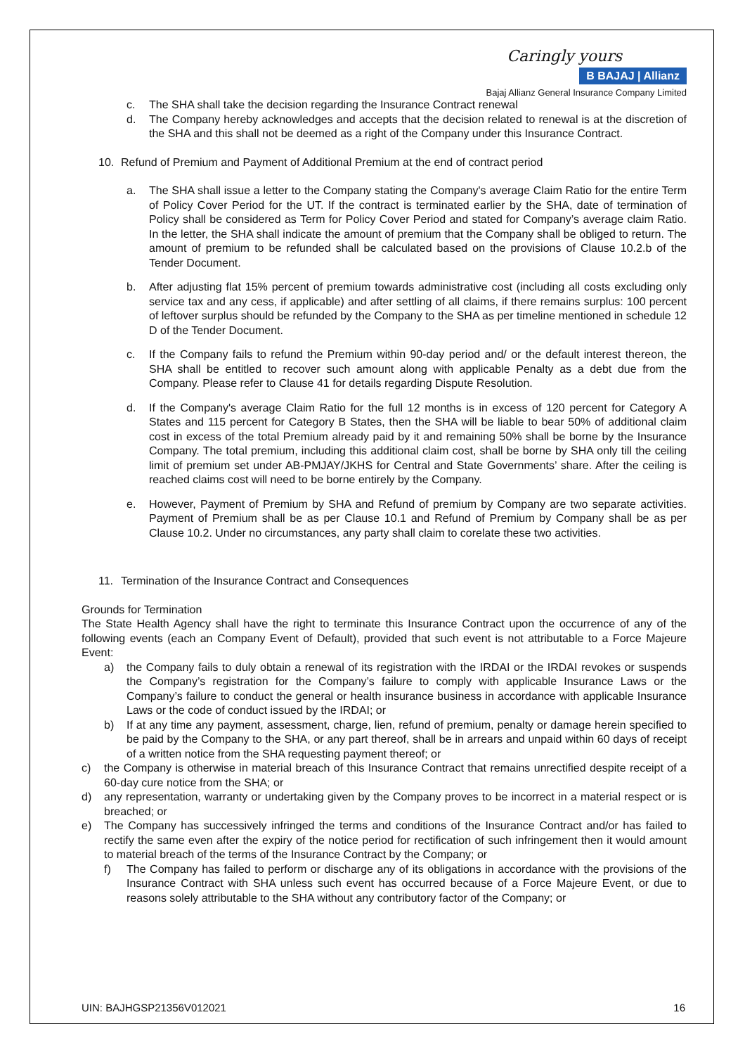Caringly yours
B BAJAJ | Allianz
Bajaj Allianz General Insurance Company Limited
c. The SHA shall take the decision regarding the Insurance Contract renewal
d. The Company hereby acknowledges and accepts that the decision related to renewal is at the discretion of the SHA and this shall not be deemed as a right of the Company under this Insurance Contract.
10. Refund of Premium and Payment of Additional Premium at the end of contract period
a. The SHA shall issue a letter to the Company stating the Company's average Claim Ratio for the entire Term of Policy Cover Period for the UT. If the contract is terminated earlier by the SHA, date of termination of Policy shall be considered as Term for Policy Cover Period and stated for Company’s average claim Ratio. In the letter, the SHA shall indicate the amount of premium that the Company shall be obliged to return. The amount of premium to be refunded shall be calculated based on the provisions of Clause 10.2.b of the Tender Document.
b. After adjusting flat 15% percent of premium towards administrative cost (including all costs excluding only service tax and any cess, if applicable) and after settling of all claims, if there remains surplus: 100 percent of leftover surplus should be refunded by the Company to the SHA as per timeline mentioned in schedule 12 D of the Tender Document.
c. If the Company fails to refund the Premium within 90-day period and/ or the default interest thereon, the SHA shall be entitled to recover such amount along with applicable Penalty as a debt due from the Company. Please refer to Clause 41 for details regarding Dispute Resolution.
d. If the Company's average Claim Ratio for the full 12 months is in excess of 120 percent for Category A States and 115 percent for Category B States, then the SHA will be liable to bear 50% of additional claim cost in excess of the total Premium already paid by it and remaining 50% shall be borne by the Insurance Company. The total premium, including this additional claim cost, shall be borne by SHA only till the ceiling limit of premium set under AB-PMJAY/JKHS for Central and State Governments’ share. After the ceiling is reached claims cost will need to be borne entirely by the Company.
e. However, Payment of Premium by SHA and Refund of premium by Company are two separate activities. Payment of Premium shall be as per Clause 10.1 and Refund of Premium by Company shall be as per Clause 10.2. Under no circumstances, any party shall claim to corelate these two activities.
11. Termination of the Insurance Contract and Consequences
Grounds for Termination
The State Health Agency shall have the right to terminate this Insurance Contract upon the occurrence of any of the following events (each an Company Event of Default), provided that such event is not attributable to a Force Majeure Event:
a) the Company fails to duly obtain a renewal of its registration with the IRDAI or the IRDAI revokes or suspends the Company’s registration for the Company’s failure to comply with applicable Insurance Laws or the Company’s failure to conduct the general or health insurance business in accordance with applicable Insurance Laws or the code of conduct issued by the IRDAI; or
b) If at any time any payment, assessment, charge, lien, refund of premium, penalty or damage herein specified to be paid by the Company to the SHA, or any part thereof, shall be in arrears and unpaid within 60 days of receipt of a written notice from the SHA requesting payment thereof; or
c) the Company is otherwise in material breach of this Insurance Contract that remains unrectified despite receipt of a 60-day cure notice from the SHA; or
d) any representation, warranty or undertaking given by the Company proves to be incorrect in a material respect or is breached; or
e) The Company has successively infringed the terms and conditions of the Insurance Contract and/or has failed to rectify the same even after the expiry of the notice period for rectification of such infringement then it would amount to material breach of the terms of the Insurance Contract by the Company; or
f) The Company has failed to perform or discharge any of its obligations in accordance with the provisions of the Insurance Contract with SHA unless such event has occurred because of a Force Majeure Event, or due to reasons solely attributable to the SHA without any contributory factor of the Company; or
UIN: BAJHGSP21356V012021 16